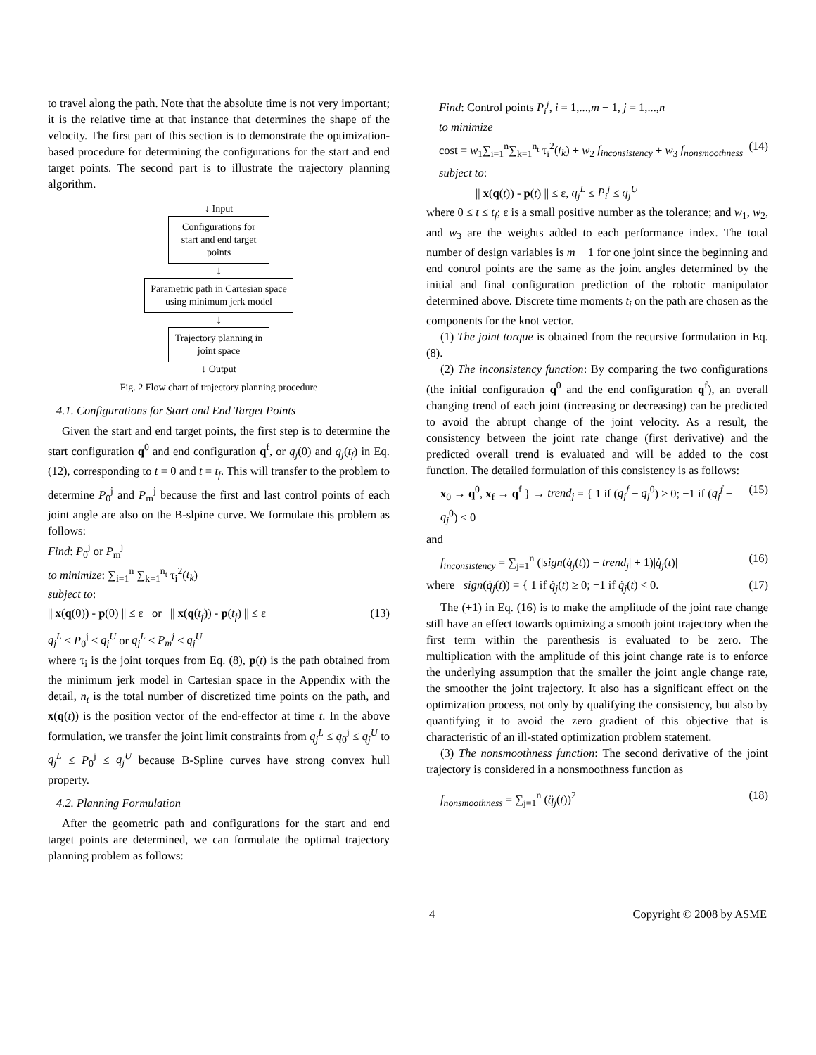to travel along the path. Note that the absolute time is not very important; it is the relative time at that instance that determines the shape of the velocity. The first part of this section is to demonstrate the optimization-based procedure for determining the configurations for the start and end target points. The second part is to illustrate the trajectory planning algorithm.
↓ Input
Configurations for start and end target points
↓
Parametric path in Cartesian space using minimum jerk model
↓
Trajectory planning in joint space
↓ Output
Fig. 2 Flow chart of trajectory planning procedure
4.1. Configurations for Start and End Target Points
Given the start and end target points, the first step is to determine the start configuration q<sup>0</sup> and end configuration q<sup>f</sup>, or q<sub>j</sub>(0) and q<sub>j</sub>(t<sub>f</sub>) in Eq. (12), corresponding to t = 0 and t = t<sub>f</sub>. This will transfer to the problem to determine P<sub>0</sub><sup>j</sup> and P<sub>m</sub><sup>j</sup> because the first and last control points of each joint angle are also on the B-slpine curve. We formulate this problem as follows:
Find: P<sub>0</sub><sup>j</sup> or P<sub>m</sub><sup>j</sup>
to minimize: ∑<sub>i=1</sub><sup>n</sup> ∑<sub>k=1</sub><sup>n<sub>t</sub></sup> τ<sub>i</sub><sup>2</sup>(t<sub>k</sub>)
subject to:
|| x(q(0)) - p(0) || ≤ ε or || x(q(t<sub>f</sub>)) - p(t<sub>f</sub>) || ≤ ε (13)
q<sub>j</sub><sup>L</sup> ≤ P<sub>0</sub><sup>j</sup> ≤ q<sub>j</sub><sup>U</sup> or q<sub>j</sub><sup>L</sup> ≤ P<sub>m</sub><sup>j</sup> ≤ q<sub>j</sub><sup>U</sup>
where τ<sub>i</sub> is the joint torques from Eq. (8), p(t) is the path obtained from the minimum jerk model in Cartesian space in the Appendix with the detail, n<sub>t</sub> is the total number of discretized time points on the path, and x(q(t)) is the position vector of the end-effector at time t. In the above formulation, we transfer the joint limit constraints from q<sub>j</sub><sup>L</sup> ≤ q<sub>0</sub><sup>j</sup> ≤ q<sub>j</sub><sup>U</sup> to q<sub>j</sub><sup>L</sup> ≤ P<sub>0</sub><sup>j</sup> ≤ q<sub>j</sub><sup>U</sup> because B-Spline curves have strong convex hull property.
4.2. Planning Formulation
After the geometric path and configurations for the start and end target points are determined, we can formulate the optimal trajectory planning problem as follows:
Find: Control points P<sub>i</sub><sup>j</sup>, i = 1,...,m − 1, j = 1,...,n
to minimize
cost = w<sub>1</sub>∑<sub>i=1</sub><sup>n</sup>∑<sub>k=1</sub><sup>n<sub>t</sub></sup> τ<sub>i</sub><sup>2</sup>(t<sub>k</sub>) + w<sub>2</sub> f<sub>inconsistency</sub> + w<sub>3</sub> f<sub>nonsmoothness</sub> (14)
subject to:
|| x(q(t)) - p(t) || ≤ ε, q<sub>j</sub><sup>L</sup> ≤ P<sub>i</sub><sup>j</sup> ≤ q<sub>j</sub><sup>U</sup>
where 0 ≤ t ≤ t<sub>f</sub>; ε is a small positive number as the tolerance; and w<sub>1</sub>, w<sub>2</sub>, and w<sub>3</sub> are the weights added to each performance index. The total number of design variables is m − 1 for one joint since the beginning and end control points are the same as the joint angles determined by the initial and final configuration prediction of the robotic manipulator determined above. Discrete time moments t<sub>i</sub> on the path are chosen as the components for the knot vector.
(1) The joint torque is obtained from the recursive formulation in Eq. (8).
(2) The inconsistency function: By comparing the two configurations (the initial configuration q<sup>0</sup> and the end configuration q<sup>f</sup>), an overall changing trend of each joint (increasing or decreasing) can be predicted to avoid the abrupt change of the joint velocity. As a result, the consistency between the joint rate change (first derivative) and the predicted overall trend is evaluated and will be added to the cost function. The detailed formulation of this consistency is as follows:
x<sub>0</sub> → q<sup>0</sup>, x<sub>f</sub> → q<sup>f</sup> } → trend<sub>j</sub> = { 1 if (q<sub>j</sub><sup>f</sup> − q<sub>j</sub><sup>0</sup>) ≥ 0; −1 if (q<sub>j</sub><sup>f</sup> − q<sub>j</sub><sup>0</sup>) < 0 (15)
and
f<sub>inconsistency</sub> = ∑<sub>j=1</sub><sup>n</sup> (|sign(q̇<sub>j</sub>(t)) − trend<sub>j</sub>| + 1)|q̇<sub>j</sub>(t)| (16)
where sign(q̇<sub>j</sub>(t)) = { 1 if q̇<sub>j</sub>(t) ≥ 0; −1 if q̇<sub>j</sub>(t) < 0. (17)
The (+1) in Eq. (16) is to make the amplitude of the joint rate change still have an effect towards optimizing a smooth joint trajectory when the first term within the parenthesis is evaluated to be zero. The multiplication with the amplitude of this joint change rate is to enforce the underlying assumption that the smaller the joint angle change rate, the smoother the joint trajectory. It also has a significant effect on the optimization process, not only by qualifying the consistency, but also by quantifying it to avoid the zero gradient of this objective that is characteristic of an ill-stated optimization problem statement.
(3) The nonsmoothness function: The second derivative of the joint trajectory is considered in a nonsmoothness function as
f<sub>nonsmoothness</sub> = ∑<sub>j=1</sub><sup>n</sup> (q̈<sub>j</sub>(t))<sup>2</sup> (18)
4 Copyright © 2008 by ASME